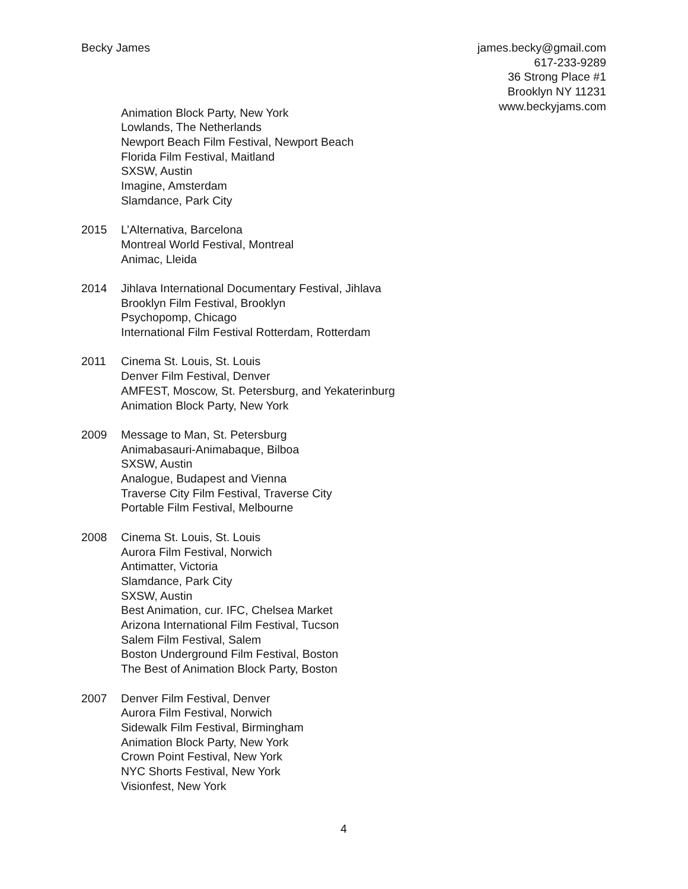Becky James james.becky@gmail.com
617-233-9289
36 Strong Place #1
Brooklyn NY 11231
www.beckyjams.com
Animation Block Party, New York
Lowlands, The Netherlands
Newport Beach Film Festival, Newport Beach
Florida Film Festival, Maitland
SXSW, Austin
Imagine, Amsterdam
Slamdance, Park City
2015 L’Alternativa, Barcelona
Montreal World Festival, Montreal
Animac, Lleida
2014 Jihlava International Documentary Festival, Jihlava
Brooklyn Film Festival, Brooklyn
Psychopomp, Chicago
International Film Festival Rotterdam, Rotterdam
2011 Cinema St. Louis, St. Louis
Denver Film Festival, Denver
AMFEST, Moscow, St. Petersburg, and Yekaterinburg
Animation Block Party, New York
2009 Message to Man, St. Petersburg
Animabasauri-Animabaque, Bilboa
SXSW, Austin
Analogue, Budapest and Vienna
Traverse City Film Festival, Traverse City
Portable Film Festival, Melbourne
2008 Cinema St. Louis, St. Louis
Aurora Film Festival, Norwich
Antimatter, Victoria
Slamdance, Park City
SXSW, Austin
Best Animation, cur. IFC, Chelsea Market
Arizona International Film Festival, Tucson
Salem Film Festival, Salem
Boston Underground Film Festival, Boston
The Best of Animation Block Party, Boston
2007 Denver Film Festival, Denver
Aurora Film Festival, Norwich
Sidewalk Film Festival, Birmingham
Animation Block Party, New York
Crown Point Festival, New York
NYC Shorts Festival, New York
Visionfest, New York
4